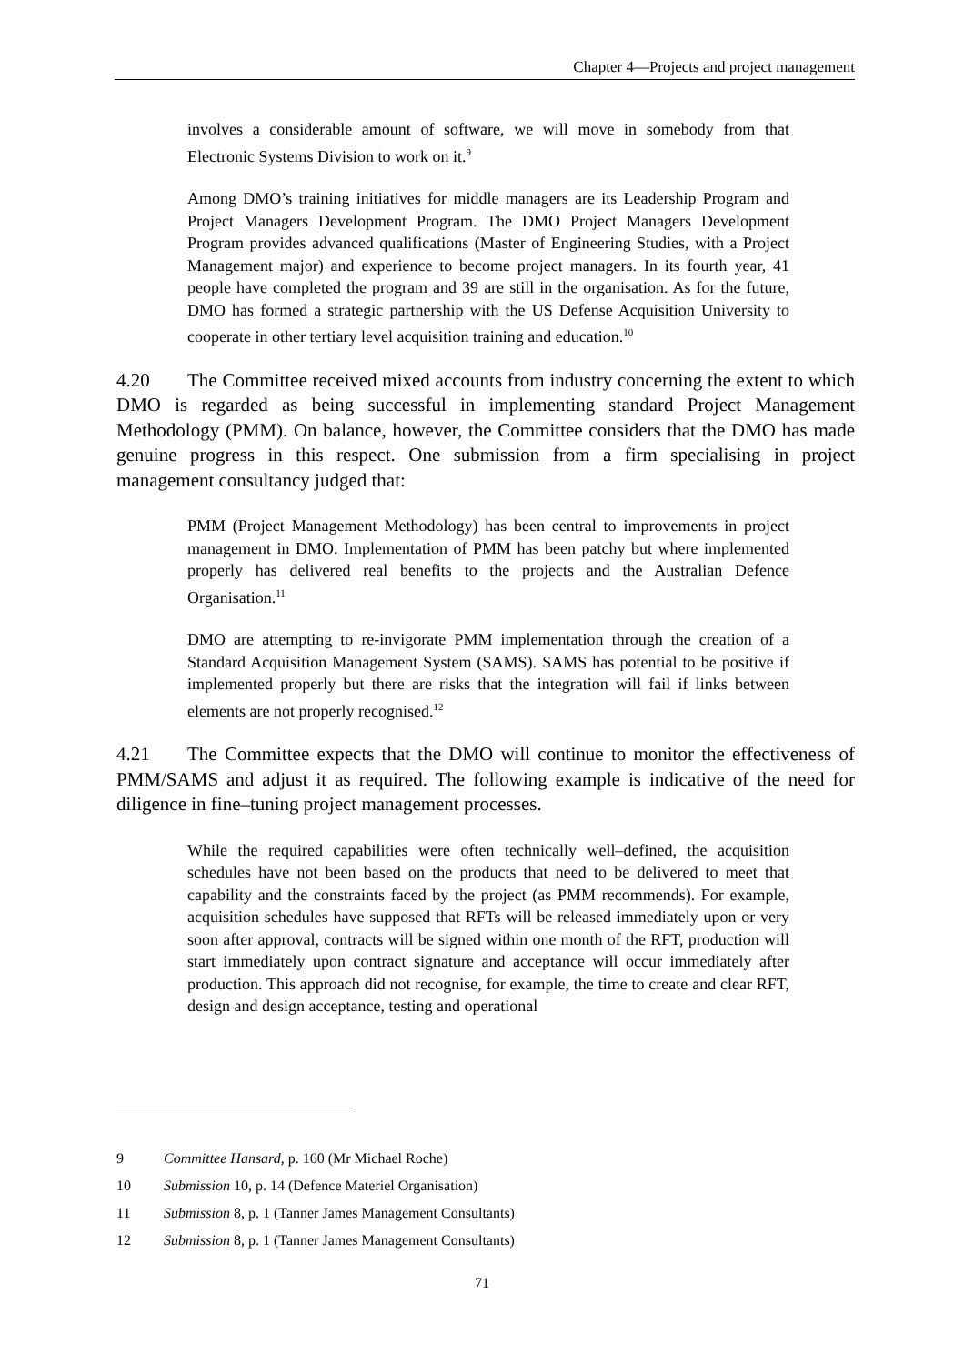Chapter 4—Projects and project management
involves a considerable amount of software, we will move in somebody from that Electronic Systems Division to work on it.<sup>9</sup>
Among DMO’s training initiatives for middle managers are its Leadership Program and Project Managers Development Program. The DMO Project Managers Development Program provides advanced qualifications (Master of Engineering Studies, with a Project Management major) and experience to become project managers. In its fourth year, 41 people have completed the program and 39 are still in the organisation. As for the future, DMO has formed a strategic partnership with the US Defense Acquisition University to cooperate in other tertiary level acquisition training and education.<sup>10</sup>
4.20 The Committee received mixed accounts from industry concerning the extent to which DMO is regarded as being successful in implementing standard Project Management Methodology (PMM). On balance, however, the Committee considers that the DMO has made genuine progress in this respect. One submission from a firm specialising in project management consultancy judged that:
PMM (Project Management Methodology) has been central to improvements in project management in DMO. Implementation of PMM has been patchy but where implemented properly has delivered real benefits to the projects and the Australian Defence Organisation.<sup>11</sup>
DMO are attempting to re-invigorate PMM implementation through the creation of a Standard Acquisition Management System (SAMS). SAMS has potential to be positive if implemented properly but there are risks that the integration will fail if links between elements are not properly recognised.<sup>12</sup>
4.21 The Committee expects that the DMO will continue to monitor the effectiveness of PMM/SAMS and adjust it as required. The following example is indicative of the need for diligence in fine–tuning project management processes.
While the required capabilities were often technically well–defined, the acquisition schedules have not been based on the products that need to be delivered to meet that capability and the constraints faced by the project (as PMM recommends). For example, acquisition schedules have supposed that RFTs will be released immediately upon or very soon after approval, contracts will be signed within one month of the RFT, production will start immediately upon contract signature and acceptance will occur immediately after production. This approach did not recognise, for example, the time to create and clear RFT, design and design acceptance, testing and operational
9 Committee Hansard, p. 160 (Mr Michael Roche)
10 Submission 10, p. 14 (Defence Materiel Organisation)
11 Submission 8, p. 1 (Tanner James Management Consultants)
12 Submission 8, p. 1 (Tanner James Management Consultants)
71